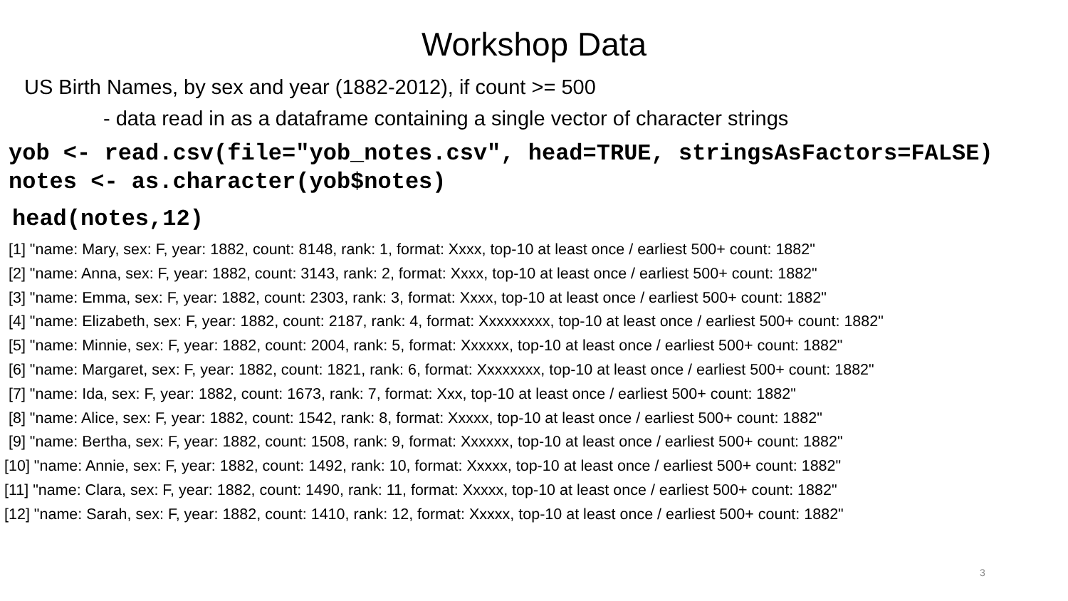Workshop Data
US Birth Names, by sex and year (1882-2012), if count >= 500
- data read in as a dataframe containing a single vector of character strings
yob <- read.csv(file="yob_notes.csv", head=TRUE, stringsAsFactors=FALSE) notes <- as.character(yob$notes)
head(notes,12)
[1] "name: Mary, sex: F, year: 1882, count: 8148, rank: 1, format: Xxxx, top-10 at least once / earliest 500+ count: 1882" [2] "name: Anna, sex: F, year: 1882, count: 3143, rank: 2, format: Xxxx, top-10 at least once / earliest 500+ count: 1882" [3] "name: Emma, sex: F, year: 1882, count: 2303, rank: 3, format: Xxxx, top-10 at least once / earliest 500+ count: 1882" [4] "name: Elizabeth, sex: F, year: 1882, count: 2187, rank: 4, format: Xxxxxxxxx, top-10 at least once / earliest 500+ count: 1882" [5] "name: Minnie, sex: F, year: 1882, count: 2004, rank: 5, format: Xxxxxx, top-10 at least once / earliest 500+ count: 1882" [6] "name: Margaret, sex: F, year: 1882, count: 1821, rank: 6, format: Xxxxxxxx, top-10 at least once / earliest 500+ count: 1882" [7] "name: Ida, sex: F, year: 1882, count: 1673, rank: 7, format: Xxx, top-10 at least once / earliest 500+ count: 1882" [8] "name: Alice, sex: F, year: 1882, count: 1542, rank: 8, format: Xxxxx, top-10 at least once / earliest 500+ count: 1882" [9] "name: Bertha, sex: F, year: 1882, count: 1508, rank: 9, format: Xxxxxx, top-10 at least once / earliest 500+ count: 1882" [10] "name: Annie, sex: F, year: 1882, count: 1492, rank: 10, format: Xxxxx, top-10 at least once / earliest 500+ count: 1882" [11] "name: Clara, sex: F, year: 1882, count: 1490, rank: 11, format: Xxxxx, top-10 at least once / earliest 500+ count: 1882" [12] "name: Sarah, sex: F, year: 1882, count: 1410, rank: 12, format: Xxxxx, top-10 at least once / earliest 500+ count: 1882"
3